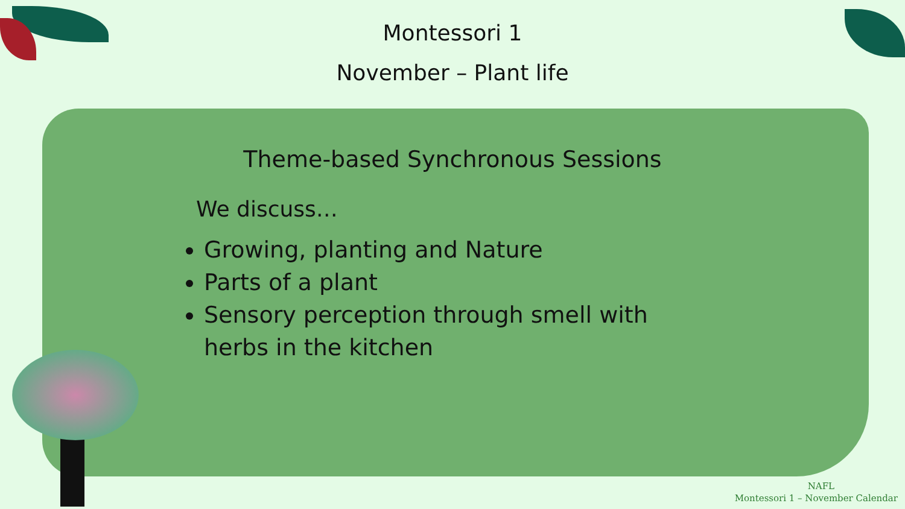Montessori 1
November – Plant life
Theme-based Synchronous Sessions
We discuss…
Growing, planting and Nature
Parts of a plant
Sensory perception through smell with herbs in the kitchen
NAFL
Montessori 1 – November Calendar